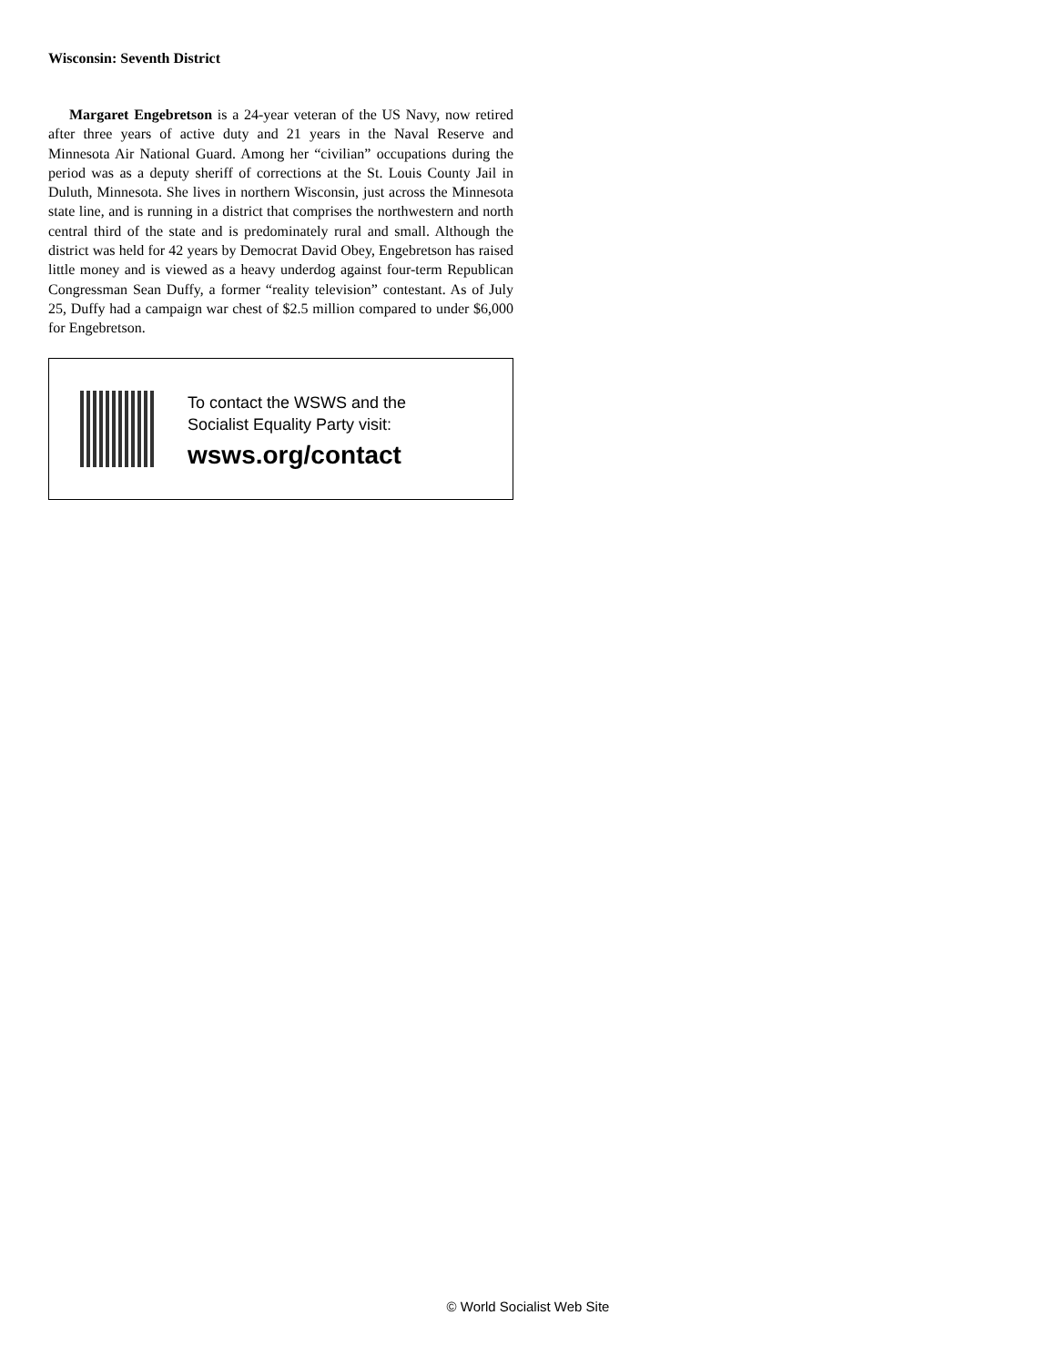Wisconsin: Seventh District
Margaret Engebretson is a 24-year veteran of the US Navy, now retired after three years of active duty and 21 years in the Naval Reserve and Minnesota Air National Guard. Among her “civilian” occupations during the period was as a deputy sheriff of corrections at the St. Louis County Jail in Duluth, Minnesota. She lives in northern Wisconsin, just across the Minnesota state line, and is running in a district that comprises the northwestern and north central third of the state and is predominately rural and small. Although the district was held for 42 years by Democrat David Obey, Engebretson has raised little money and is viewed as a heavy underdog against four-term Republican Congressman Sean Duffy, a former “reality television” contestant. As of July 25, Duffy had a campaign war chest of $2.5 million compared to under $6,000 for Engebretson.
To contact the WSWS and the
Socialist Equality Party visit:
wsws.org/contact
© World Socialist Web Site